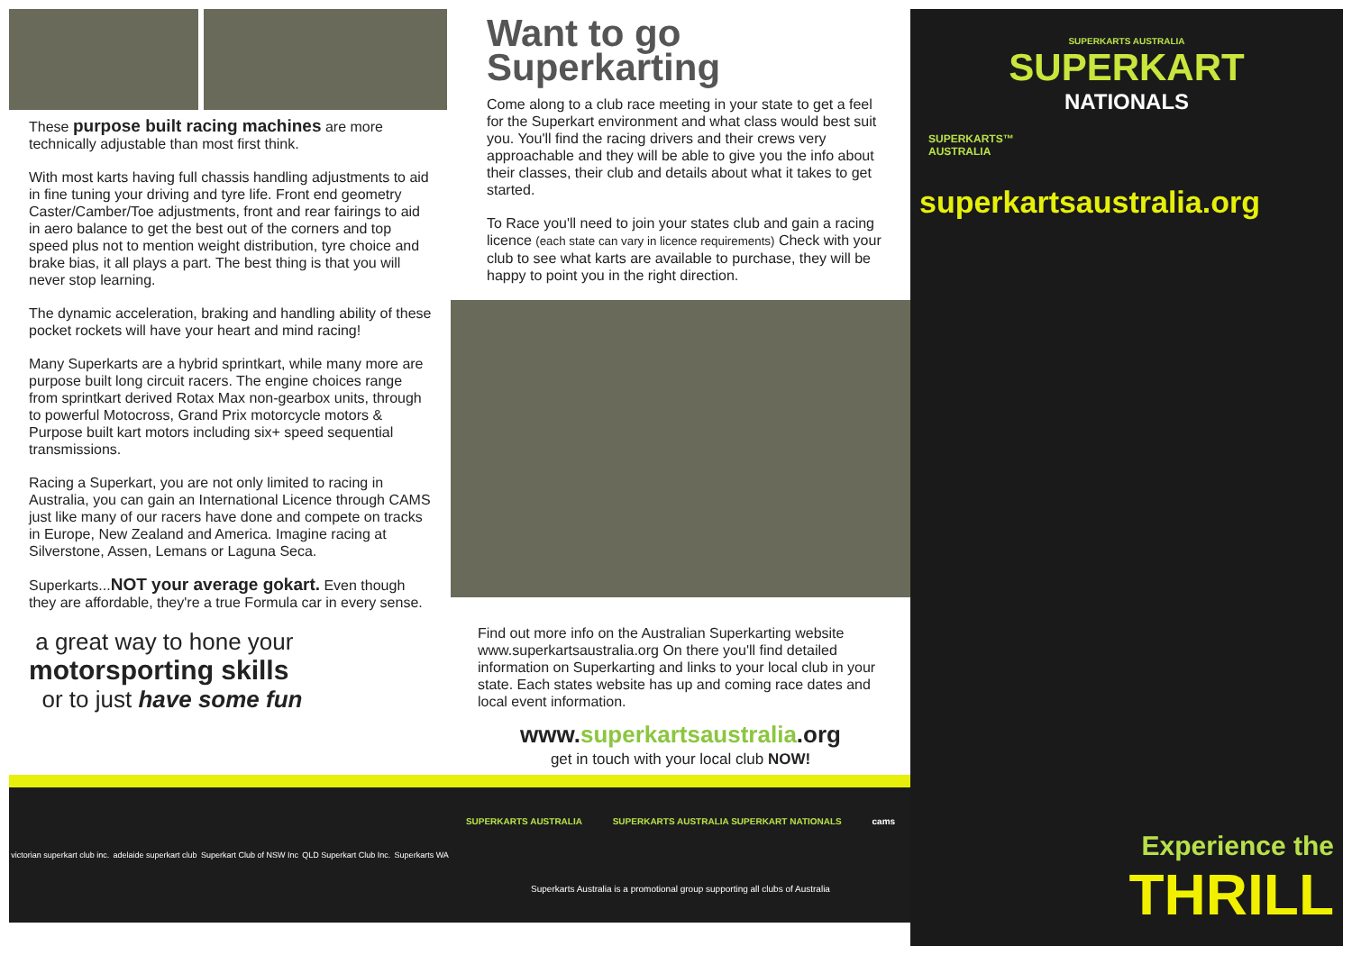These purpose built racing machines are more technically adjustable than most first think.
With most karts having full chassis handling adjustments to aid in fine tuning your driving and tyre life. Front end geometry Caster/Camber/Toe adjustments, front and rear fairings to aid in aero balance to get the best out of the corners and top speed plus not to mention weight distribution, tyre choice and brake bias, it all plays a part. The best thing is that you will never stop learning.
The dynamic acceleration, braking and handling ability of these pocket rockets will have your heart and mind racing!
Many Superkarts are a hybrid sprintkart, while many more are purpose built long circuit racers. The engine choices range from sprintkart derived Rotax Max non-gearbox units, through to powerful Motocross, Grand Prix motorcycle motors & Purpose built kart motors including six+ speed sequential transmissions.
Racing a Superkart, you are not only limited to racing in Australia, you can gain an International Licence through CAMS just like many of our racers have done and compete on tracks in Europe, New Zealand and America. Imagine racing at Silverstone, Assen, Lemans or Laguna Seca.
Superkarts...NOT your average gokart. Even though they are affordable, they're a true Formula car in every sense.
a great way to hone your
motorsporting skills
or to just have some fun
victorian superkart club inc. adelaide superkart club Superkart Club of NSW Inc QLD Superkart Club Inc. Superkarts WA
Want to go
Superkarting
Come along to a club race meeting in your state to get a feel for the Superkart environment and what class would best suit you. You'll find the racing drivers and their crews very approachable and they will be able to give you the info about their classes, their club and details about what it takes to get started.
To Race you'll need to join your states club and gain a racing licence (each state can vary in licence requirements) Check with your club to see what karts are available to purchase, they will be happy to point you in the right direction.
Find out more info on the Australian Superkarting website www.superkartsaustralia.org On there you'll find detailed information on Superkarting and links to your local club in your state. Each states website has up and coming race dates and local event information.
www.superkartsaustralia.org
get in touch with your local club NOW!
SUPERKARTS AUSTRALIA SUPERKARTS AUSTRALIA SUPERKART NATIONALS cams
Superkarts Australia is a promotional group supporting all clubs of Australia
SUPERKARTS AUSTRALIA
SUPERKART
NATIONALS
SUPERKARTS™
AUSTRALIA
superkartsaustralia.org
Experience the
THRILL